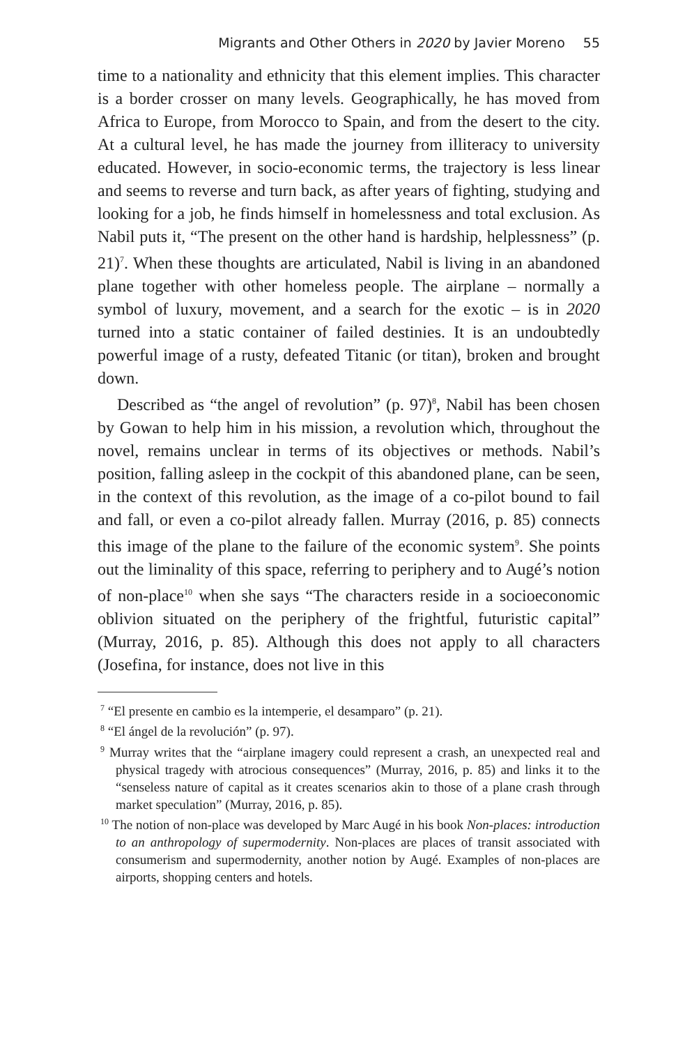Migrants and Other Others in 2020 by Javier Moreno 55
time to a nationality and ethnicity that this element implies. This character is a border crosser on many levels. Geographically, he has moved from Africa to Europe, from Morocco to Spain, and from the desert to the city. At a cultural level, he has made the journey from illiteracy to university educated. However, in socio-economic terms, the trajectory is less linear and seems to reverse and turn back, as after years of fighting, studying and looking for a job, he finds himself in homelessness and total exclusion. As Nabil puts it, “The present on the other hand is hardship, helplessness” (p. 21)<sup>7</sup>. When these thoughts are articulated, Nabil is living in an abandoned plane together with other homeless people. The airplane – normally a symbol of luxury, movement, and a search for the exotic – is in 2020 turned into a static container of failed destinies. It is an undoubtedly powerful image of a rusty, defeated Titanic (or titan), broken and brought down.
Described as “the angel of revolution” (p. 97)<sup>8</sup>, Nabil has been chosen by Gowan to help him in his mission, a revolution which, throughout the novel, remains unclear in terms of its objectives or methods. Nabil’s position, falling asleep in the cockpit of this abandoned plane, can be seen, in the context of this revolution, as the image of a co-pilot bound to fail and fall, or even a co-pilot already fallen. Murray (2016, p. 85) connects this image of the plane to the failure of the economic system<sup>9</sup>. She points out the liminality of this space, referring to periphery and to Augé’s notion of non-place<sup>10</sup> when she says “The characters reside in a socioeconomic oblivion situated on the periphery of the frightful, futuristic capital” (Murray, 2016, p. 85). Although this does not apply to all characters (Josefina, for instance, does not live in this
<sup>7</sup> “El presente en cambio es la intemperie, el desamparo” (p. 21).
<sup>8</sup> “El ángel de la revolución” (p. 97).
<sup>9</sup> Murray writes that the “airplane imagery could represent a crash, an unexpected real and physical tragedy with atrocious consequences” (Murray, 2016, p. 85) and links it to the “senseless nature of capital as it creates scenarios akin to those of a plane crash through market speculation” (Murray, 2016, p. 85).
<sup>10</sup> The notion of non-place was developed by Marc Augé in his book Non-places: introduction to an anthropology of supermodernity. Non-places are places of transit associated with consumerism and supermodernity, another notion by Augé. Examples of non-places are airports, shopping centers and hotels.